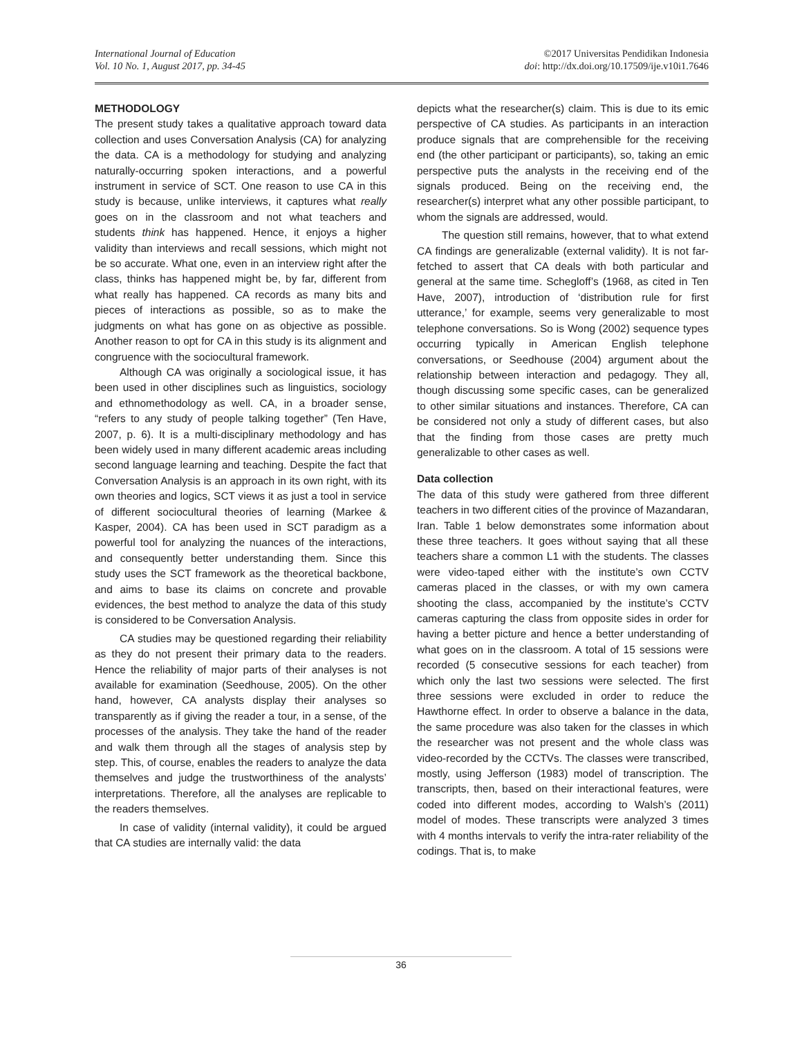International Journal of Education
Vol. 10 No. 1, August 2017, pp. 34-45
©2017 Universitas Pendidikan Indonesia
doi: http://dx.doi.org/10.17509/ije.v10i1.7646
METHODOLOGY
The present study takes a qualitative approach toward data collection and uses Conversation Analysis (CA) for analyzing the data. CA is a methodology for studying and analyzing naturally-occurring spoken interactions, and a powerful instrument in service of SCT. One reason to use CA in this study is because, unlike interviews, it captures what really goes on in the classroom and not what teachers and students think has happened. Hence, it enjoys a higher validity than interviews and recall sessions, which might not be so accurate. What one, even in an interview right after the class, thinks has happened might be, by far, different from what really has happened. CA records as many bits and pieces of interactions as possible, so as to make the judgments on what has gone on as objective as possible. Another reason to opt for CA in this study is its alignment and congruence with the sociocultural framework.
Although CA was originally a sociological issue, it has been used in other disciplines such as linguistics, sociology and ethnomethodology as well. CA, in a broader sense, “refers to any study of people talking together” (Ten Have, 2007, p. 6). It is a multi-disciplinary methodology and has been widely used in many different academic areas including second language learning and teaching. Despite the fact that Conversation Analysis is an approach in its own right, with its own theories and logics, SCT views it as just a tool in service of different sociocultural theories of learning (Markee & Kasper, 2004). CA has been used in SCT paradigm as a powerful tool for analyzing the nuances of the interactions, and consequently better understanding them. Since this study uses the SCT framework as the theoretical backbone, and aims to base its claims on concrete and provable evidences, the best method to analyze the data of this study is considered to be Conversation Analysis.
CA studies may be questioned regarding their reliability as they do not present their primary data to the readers. Hence the reliability of major parts of their analyses is not available for examination (Seedhouse, 2005). On the other hand, however, CA analysts display their analyses so transparently as if giving the reader a tour, in a sense, of the processes of the analysis. They take the hand of the reader and walk them through all the stages of analysis step by step. This, of course, enables the readers to analyze the data themselves and judge the trustworthiness of the analysts’ interpretations. Therefore, all the analyses are replicable to the readers themselves.
In case of validity (internal validity), it could be argued that CA studies are internally valid: the data
depicts what the researcher(s) claim. This is due to its emic perspective of CA studies. As participants in an interaction produce signals that are comprehensible for the receiving end (the other participant or participants), so, taking an emic perspective puts the analysts in the receiving end of the signals produced. Being on the receiving end, the researcher(s) interpret what any other possible participant, to whom the signals are addressed, would.
The question still remains, however, that to what extend CA findings are generalizable (external validity). It is not far-fetched to assert that CA deals with both particular and general at the same time. Schegloff’s (1968, as cited in Ten Have, 2007), introduction of ‘distribution rule for first utterance,’ for example, seems very generalizable to most telephone conversations. So is Wong (2002) sequence types occurring typically in American English telephone conversations, or Seedhouse (2004) argument about the relationship between interaction and pedagogy. They all, though discussing some specific cases, can be generalized to other similar situations and instances. Therefore, CA can be considered not only a study of different cases, but also that the finding from those cases are pretty much generalizable to other cases as well.
Data collection
The data of this study were gathered from three different teachers in two different cities of the province of Mazandaran, Iran. Table 1 below demonstrates some information about these three teachers. It goes without saying that all these teachers share a common L1 with the students. The classes were video-taped either with the institute’s own CCTV cameras placed in the classes, or with my own camera shooting the class, accompanied by the institute’s CCTV cameras capturing the class from opposite sides in order for having a better picture and hence a better understanding of what goes on in the classroom. A total of 15 sessions were recorded (5 consecutive sessions for each teacher) from which only the last two sessions were selected. The first three sessions were excluded in order to reduce the Hawthorne effect. In order to observe a balance in the data, the same procedure was also taken for the classes in which the researcher was not present and the whole class was video-recorded by the CCTVs. The classes were transcribed, mostly, using Jefferson (1983) model of transcription. The transcripts, then, based on their interactional features, were coded into different modes, according to Walsh’s (2011) model of modes. These transcripts were analyzed 3 times with 4 months intervals to verify the intra-rater reliability of the codings. That is, to make
36